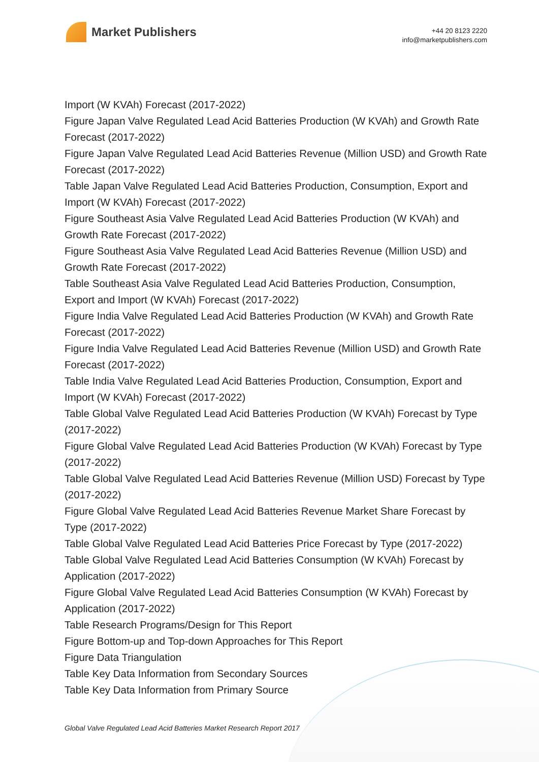Market Publishers
+44 20 8123 2220
info@marketpublishers.com
Import (W KVAh) Forecast (2017-2022)
Figure Japan Valve Regulated Lead Acid Batteries Production (W KVAh) and Growth Rate Forecast (2017-2022)
Figure Japan Valve Regulated Lead Acid Batteries Revenue (Million USD) and Growth Rate Forecast (2017-2022)
Table Japan Valve Regulated Lead Acid Batteries Production, Consumption, Export and Import (W KVAh) Forecast (2017-2022)
Figure Southeast Asia Valve Regulated Lead Acid Batteries Production (W KVAh) and Growth Rate Forecast (2017-2022)
Figure Southeast Asia Valve Regulated Lead Acid Batteries Revenue (Million USD) and Growth Rate Forecast (2017-2022)
Table Southeast Asia Valve Regulated Lead Acid Batteries Production, Consumption, Export and Import (W KVAh) Forecast (2017-2022)
Figure India Valve Regulated Lead Acid Batteries Production (W KVAh) and Growth Rate Forecast (2017-2022)
Figure India Valve Regulated Lead Acid Batteries Revenue (Million USD) and Growth Rate Forecast (2017-2022)
Table India Valve Regulated Lead Acid Batteries Production, Consumption, Export and Import (W KVAh) Forecast (2017-2022)
Table Global Valve Regulated Lead Acid Batteries Production (W KVAh) Forecast by Type (2017-2022)
Figure Global Valve Regulated Lead Acid Batteries Production (W KVAh) Forecast by Type (2017-2022)
Table Global Valve Regulated Lead Acid Batteries Revenue (Million USD) Forecast by Type (2017-2022)
Figure Global Valve Regulated Lead Acid Batteries Revenue Market Share Forecast by Type (2017-2022)
Table Global Valve Regulated Lead Acid Batteries Price Forecast by Type (2017-2022)
Table Global Valve Regulated Lead Acid Batteries Consumption (W KVAh) Forecast by Application (2017-2022)
Figure Global Valve Regulated Lead Acid Batteries Consumption (W KVAh) Forecast by Application (2017-2022)
Table Research Programs/Design for This Report
Figure Bottom-up and Top-down Approaches for This Report
Figure Data Triangulation
Table Key Data Information from Secondary Sources
Table Key Data Information from Primary Source
Global Valve Regulated Lead Acid Batteries Market Research Report 2017